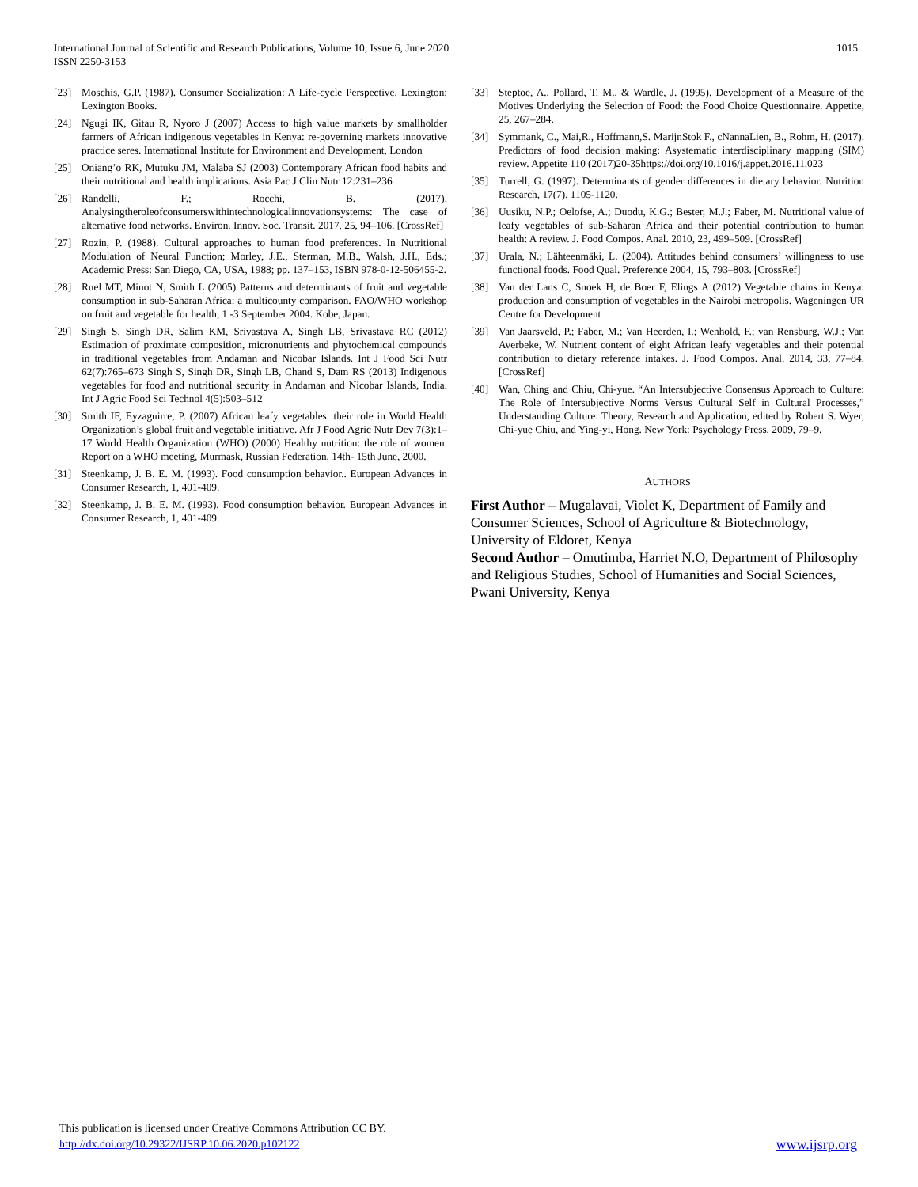1015 International Journal of Scientific and Research Publications, Volume 10, Issue 6, June 2020
ISSN 2250-3153
[23] Moschis, G.P. (1987). Consumer Socialization: A Life-cycle Perspective. Lexington: Lexington Books.
[24] Ngugi IK, Gitau R, Nyoro J (2007) Access to high value markets by smallholder farmers of African indigenous vegetables in Kenya: re-governing markets innovative practice seres. International Institute for Environment and Development, London
[25] Oniang’o RK, Mutuku JM, Malaba SJ (2003) Contemporary African food habits and their nutritional and health implications. Asia Pac J Clin Nutr 12:231–236
[26] Randelli, F.; Rocchi, B. (2017). Analysingtheroleofconsumerswithintechnologicalinnovationsystems: The case of alternative food networks. Environ. Innov. Soc. Transit. 2017, 25, 94–106. [CrossRef]
[27] Rozin, P. (1988). Cultural approaches to human food preferences. In Nutritional Modulation of Neural Function; Morley, J.E., Sterman, M.B., Walsh, J.H., Eds.; Academic Press: San Diego, CA, USA, 1988; pp. 137–153, ISBN 978-0-12-506455-2.
[28] Ruel MT, Minot N, Smith L (2005) Patterns and determinants of fruit and vegetable consumption in sub-Saharan Africa: a multicounty comparison. FAO/WHO workshop on fruit and vegetable for health, 1 -3 September 2004. Kobe, Japan.
[29] Singh S, Singh DR, Salim KM, Srivastava A, Singh LB, Srivastava RC (2012) Estimation of proximate composition, micronutrients and phytochemical compounds in traditional vegetables from Andaman and Nicobar Islands. Int J Food Sci Nutr 62(7):765–673 Singh S, Singh DR, Singh LB, Chand S, Dam RS (2013) Indigenous vegetables for food and nutritional security in Andaman and Nicobar Islands, India. Int J Agric Food Sci Technol 4(5):503–512
[30] Smith IF, Eyzaguirre, P. (2007) African leafy vegetables: their role in World Health Organization’s global fruit and vegetable initiative. Afr J Food Agric Nutr Dev 7(3):1–17 World Health Organization (WHO) (2000) Healthy nutrition: the role of women. Report on a WHO meeting, Murmask, Russian Federation, 14th- 15th June, 2000.
[31] Steenkamp, J. B. E. M. (1993). Food consumption behavior.. European Advances in Consumer Research, 1, 401-409.
[32] Steenkamp, J. B. E. M. (1993). Food consumption behavior. European Advances in Consumer Research, 1, 401-409.
[33] Steptoe, A., Pollard, T. M., & Wardle, J. (1995). Development of a Measure of the Motives Underlying the Selection of Food: the Food Choice Questionnaire. Appetite, 25, 267–284.
[34] Symmank, C., Mai,R., Hoffmann,S. MarijnStok F., cNannaLien, B., Rohm, H. (2017). Predictors of food decision making: Asystematic interdisciplinary mapping (SIM) review. Appetite 110 (2017)20-35https://doi.org/10.1016/j.appet.2016.11.023
[35] Turrell, G. (1997). Determinants of gender differences in dietary behavior. Nutrition Research, 17(7), 1105-1120.
[36] Uusiku, N.P.; Oelofse, A.; Duodu, K.G.; Bester, M.J.; Faber, M. Nutritional value of leafy vegetables of sub-Saharan Africa and their potential contribution to human health: A review. J. Food Compos. Anal. 2010, 23, 499–509. [CrossRef]
[37] Urala, N.; Lähteenmäki, L. (2004). Attitudes behind consumers’ willingness to use functional foods. Food Qual. Preference 2004, 15, 793–803. [CrossRef]
[38] Van der Lans C, Snoek H, de Boer F, Elings A (2012) Vegetable chains in Kenya: production and consumption of vegetables in the Nairobi metropolis. Wageningen UR Centre for Development
[39] Van Jaarsveld, P.; Faber, M.; Van Heerden, I.; Wenhold, F.; van Rensburg, W.J.; Van Averbeke, W. Nutrient content of eight African leafy vegetables and their potential contribution to dietary reference intakes. J. Food Compos. Anal. 2014, 33, 77–84. [CrossRef]
[40] Wan, Ching and Chiu, Chi-yue. “An Intersubjective Consensus Approach to Culture: The Role of Intersubjective Norms Versus Cultural Self in Cultural Processes,” Understanding Culture: Theory, Research and Application, edited by Robert S. Wyer, Chi-yue Chiu, and Ying-yi, Hong. New York: Psychology Press, 2009, 79–9.
AUTHORS
First Author – Mugalavai, Violet K, Department of Family and Consumer Sciences, School of Agriculture & Biotechnology, University of Eldoret, Kenya
Second Author – Omutimba, Harriet N.O, Department of Philosophy and Religious Studies, School of Humanities and Social Sciences, Pwani University, Kenya
This publication is licensed under Creative Commons Attribution CC BY.
http://dx.doi.org/10.29322/IJSRP.10.06.2020.p102122 www.ijsrp.org